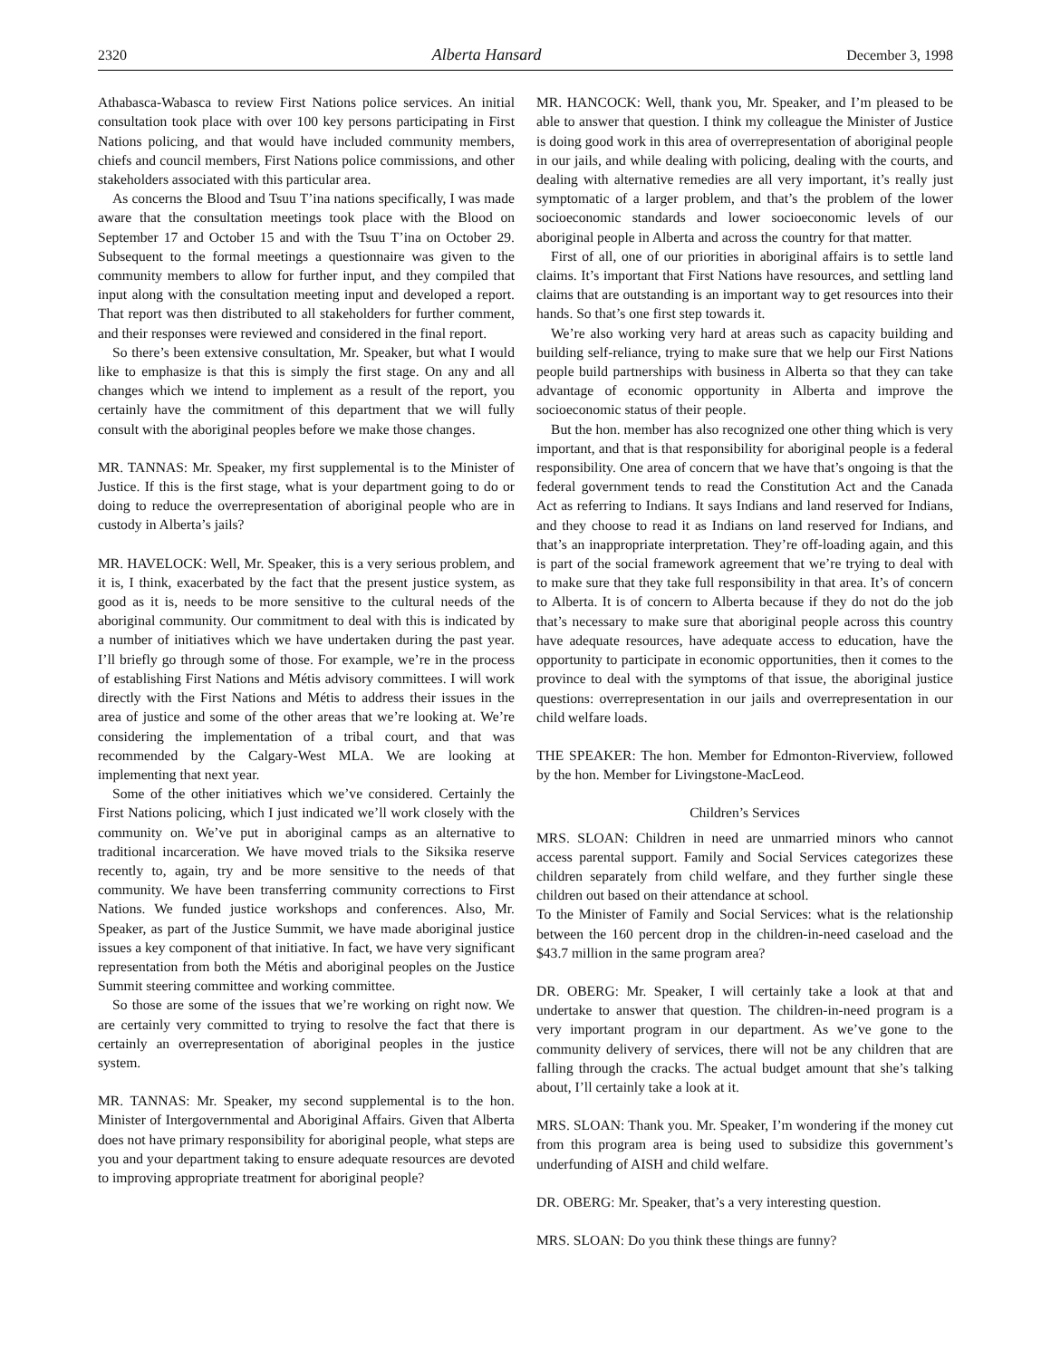2320 Alberta Hansard December 3, 1998
Athabasca-Wabasca to review First Nations police services. An initial consultation took place with over 100 key persons participating in First Nations policing, and that would have included community members, chiefs and council members, First Nations police commissions, and other stakeholders associated with this particular area.
As concerns the Blood and Tsuu T’ina nations specifically, I was made aware that the consultation meetings took place with the Blood on September 17 and October 15 and with the Tsuu T’ina on October 29. Subsequent to the formal meetings a questionnaire was given to the community members to allow for further input, and they compiled that input along with the consultation meeting input and developed a report. That report was then distributed to all stakeholders for further comment, and their responses were reviewed and considered in the final report.
So there’s been extensive consultation, Mr. Speaker, but what I would like to emphasize is that this is simply the first stage. On any and all changes which we intend to implement as a result of the report, you certainly have the commitment of this department that we will fully consult with the aboriginal peoples before we make those changes.
MR. TANNAS: Mr. Speaker, my first supplemental is to the Minister of Justice. If this is the first stage, what is your department going to do or doing to reduce the overrepresentation of aboriginal people who are in custody in Alberta’s jails?
MR. HAVELOCK: Well, Mr. Speaker, this is a very serious problem, and it is, I think, exacerbated by the fact that the present justice system, as good as it is, needs to be more sensitive to the cultural needs of the aboriginal community. Our commitment to deal with this is indicated by a number of initiatives which we have undertaken during the past year. I’ll briefly go through some of those. For example, we’re in the process of establishing First Nations and Métis advisory committees. I will work directly with the First Nations and Métis to address their issues in the area of justice and some of the other areas that we’re looking at. We’re considering the implementation of a tribal court, and that was recommended by the Calgary-West MLA. We are looking at implementing that next year.
Some of the other initiatives which we’ve considered. Certainly the First Nations policing, which I just indicated we’ll work closely with the community on. We’ve put in aboriginal camps as an alternative to traditional incarceration. We have moved trials to the Siksika reserve recently to, again, try and be more sensitive to the needs of that community. We have been transferring community corrections to First Nations. We funded justice workshops and conferences. Also, Mr. Speaker, as part of the Justice Summit, we have made aboriginal justice issues a key component of that initiative. In fact, we have very significant representation from both the Métis and aboriginal peoples on the Justice Summit steering committee and working committee.
So those are some of the issues that we’re working on right now. We are certainly very committed to trying to resolve the fact that there is certainly an overrepresentation of aboriginal peoples in the justice system.
MR. TANNAS: Mr. Speaker, my second supplemental is to the hon. Minister of Intergovernmental and Aboriginal Affairs. Given that Alberta does not have primary responsibility for aboriginal people, what steps are you and your department taking to ensure adequate resources are devoted to improving appropriate treatment for aboriginal people?
MR. HANCOCK: Well, thank you, Mr. Speaker, and I’m pleased to be able to answer that question. I think my colleague the Minister of Justice is doing good work in this area of overrepresentation of aboriginal people in our jails, and while dealing with policing, dealing with the courts, and dealing with alternative remedies are all very important, it’s really just symptomatic of a larger problem, and that’s the problem of the lower socioeconomic standards and lower socioeconomic levels of our aboriginal people in Alberta and across the country for that matter.
First of all, one of our priorities in aboriginal affairs is to settle land claims. It’s important that First Nations have resources, and settling land claims that are outstanding is an important way to get resources into their hands. So that’s one first step towards it.
We’re also working very hard at areas such as capacity building and building self-reliance, trying to make sure that we help our First Nations people build partnerships with business in Alberta so that they can take advantage of economic opportunity in Alberta and improve the socioeconomic status of their people.
But the hon. member has also recognized one other thing which is very important, and that is that responsibility for aboriginal people is a federal responsibility. One area of concern that we have that’s ongoing is that the federal government tends to read the Constitution Act and the Canada Act as referring to Indians. It says Indians and land reserved for Indians, and they choose to read it as Indians on land reserved for Indians, and that’s an inappropriate interpretation. They’re off-loading again, and this is part of the social framework agreement that we’re trying to deal with to make sure that they take full responsibility in that area. It’s of concern to Alberta. It is of concern to Alberta because if they do not do the job that’s necessary to make sure that aboriginal people across this country have adequate resources, have adequate access to education, have the opportunity to participate in economic opportunities, then it comes to the province to deal with the symptoms of that issue, the aboriginal justice questions: overrepresentation in our jails and overrepresentation in our child welfare loads.
THE SPEAKER: The hon. Member for Edmonton-Riverview, followed by the hon. Member for Livingstone-MacLeod.
Children’s Services
MRS. SLOAN: Children in need are unmarried minors who cannot access parental support. Family and Social Services categorizes these children separately from child welfare, and they further single these children out based on their attendance at school.
To the Minister of Family and Social Services: what is the relationship between the 160 percent drop in the children-in-need caseload and the $43.7 million in the same program area?
DR. OBERG: Mr. Speaker, I will certainly take a look at that and undertake to answer that question. The children-in-need program is a very important program in our department. As we’ve gone to the community delivery of services, there will not be any children that are falling through the cracks. The actual budget amount that she’s talking about, I’ll certainly take a look at it.
MRS. SLOAN: Thank you. Mr. Speaker, I’m wondering if the money cut from this program area is being used to subsidize this government’s underfunding of AISH and child welfare.
DR. OBERG: Mr. Speaker, that’s a very interesting question.
MRS. SLOAN: Do you think these things are funny?